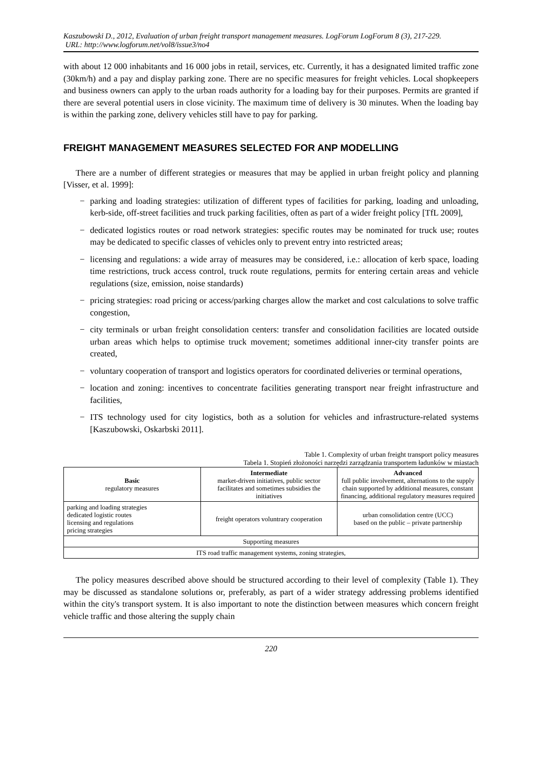Kaszubowski D., 2012, Evaluation of urban freight transport management measures. LogForum LogForum 8 (3), 217-229.
URL: http://www.logforum.net/vol8/issue3/no4
with about 12 000 inhabitants and 16 000 jobs in retail, services, etc. Currently, it has a designated limited traffic zone (30km/h) and a pay and display parking zone. There are no specific measures for freight vehicles. Local shopkeepers and business owners can apply to the urban roads authority for a loading bay for their purposes. Permits are granted if there are several potential users in close vicinity. The maximum time of delivery is 30 minutes. When the loading bay is within the parking zone, delivery vehicles still have to pay for parking.
FREIGHT MANAGEMENT MEASURES SELECTED FOR ANP MODELLING
There are a number of different strategies or measures that may be applied in urban freight policy and planning [Visser, et al. 1999]:
− parking and loading strategies: utilization of different types of facilities for parking, loading and unloading, kerb-side, off-street facilities and truck parking facilities, often as part of a wider freight policy [TfL 2009],
− dedicated logistics routes or road network strategies: specific routes may be nominated for truck use; routes may be dedicated to specific classes of vehicles only to prevent entry into restricted areas;
− licensing and regulations: a wide array of measures may be considered, i.e.: allocation of kerb space, loading time restrictions, truck access control, truck route regulations, permits for entering certain areas and vehicle regulations (size, emission, noise standards)
− pricing strategies: road pricing or access/parking charges allow the market and cost calculations to solve traffic congestion,
− city terminals or urban freight consolidation centers: transfer and consolidation facilities are located outside urban areas which helps to optimise truck movement; sometimes additional inner-city transfer points are created,
− voluntary cooperation of transport and logistics operators for coordinated deliveries or terminal operations,
− location and zoning: incentives to concentrate facilities generating transport near freight infrastructure and facilities,
− ITS technology used for city logistics, both as a solution for vehicles and infrastructure-related systems [Kaszubowski, Oskarbski 2011].
Table 1. Complexity of urban freight transport policy measures
Tabela 1. Stopień złożoności narzędzi zarządzania transportem ładunków w miastach
| Basic regulatory measures | Intermediate market-driven initiatives, public sector facilitates and sometimes subsidies the initiatives | Advanced full public involvement, alternations to the supply chain supported by additional measures, constant financing, additional regulatory measures required |
| parking and loading strategies dedicated logistic routes licensing and regulations pricing strategies | freight operators voluntrary cooperation | urban consolidation centre (UCC) based on the public – private partnership |
| Supporting measures | | |
| ITS road traffic management systems, zoning strategies, | | |
The policy measures described above should be structured according to their level of complexity (Table 1). They may be discussed as standalone solutions or, preferably, as part of a wider strategy addressing problems identified within the city's transport system. It is also important to note the distinction between measures which concern freight vehicle traffic and those altering the supply chain
220